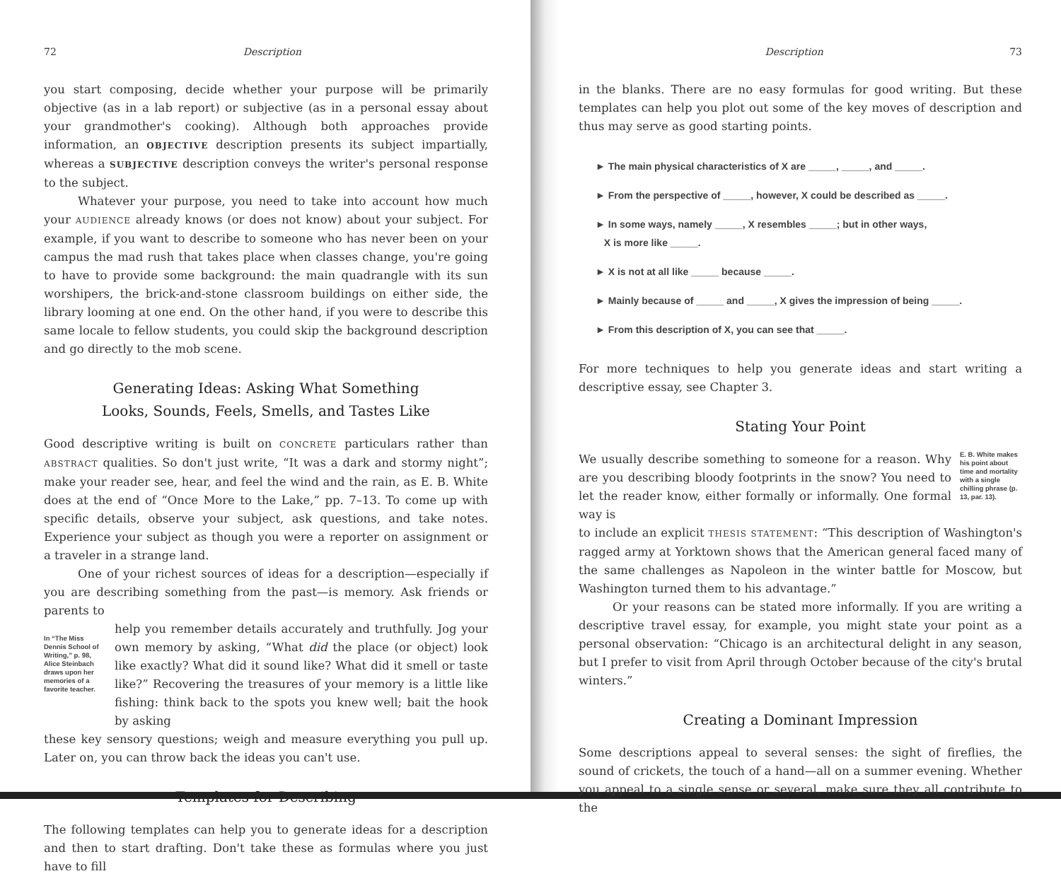72 Description
you start composing, decide whether your purpose will be primarily objective (as in a lab report) or subjective (as in a personal essay about your grandmother's cooking). Although both approaches provide information, an OBJECTIVE description presents its subject impartially, whereas a SUBJECTIVE description conveys the writer's personal response to the subject.
Whatever your purpose, you need to take into account how much your AUDIENCE already knows (or does not know) about your subject. For example, if you want to describe to someone who has never been on your campus the mad rush that takes place when classes change, you're going to have to provide some background: the main quadrangle with its sun worshipers, the brick-and-stone classroom buildings on either side, the library looming at one end. On the other hand, if you were to describe this same locale to fellow students, you could skip the background description and go directly to the mob scene.
Generating Ideas: Asking What Something
Looks, Sounds, Feels, Smells, and Tastes Like
Good descriptive writing is built on CONCRETE particulars rather than ABSTRACT qualities. So don't just write, “It was a dark and stormy night”; make your reader see, hear, and feel the wind and the rain, as E. B. White does at the end of “Once More to the Lake,” pp. 7–13. To come up with specific details, observe your subject, ask questions, and take notes. Experience your subject as though you were a reporter on assignment or a traveler in a strange land.
One of your richest sources of ideas for a description—especially if you are describing something from the past—is memory. Ask friends or parents to
In “The Miss Dennis School of Writing,” p. 98, Alice Steinbach draws upon her memories of a favorite teacher.
help you remember details accurately and truthfully. Jog your own memory by asking, “What did the place (or object) look like exactly? What did it sound like? What did it smell or taste like?” Recovering the treasures of your memory is a little like fishing: think back to the spots you knew well; bait the hook by asking
these key sensory questions; weigh and measure everything you pull up. Later on, you can throw back the ideas you can't use.
Templates for Describing
The following templates can help you to generate ideas for a description and then to start drafting. Don't take these as formulas where you just have to fill
Description 73
in the blanks. There are no easy formulas for good writing. But these templates can help you plot out some of the key moves of description and thus may serve as good starting points.
► The main physical characteristics of X are _____, _____, and _____.
► From the perspective of _____, however, X could be described as _____.
► In some ways, namely _____, X resembles _____; but in other ways,
X is more like _____.
► X is not at all like _____ because _____.
► Mainly because of _____ and _____, X gives the impression of being _____.
► From this description of X, you can see that _____.
For more techniques to help you generate ideas and start writing a descriptive essay, see Chapter 3.
Stating Your Point
We usually describe something to someone for a reason. Why are you describing bloody footprints in the snow? You need to let the reader know, either formally or informally. One formal way is
E. B. White makes his point about time and mortality with a single chilling phrase (p. 13, par. 13).
to include an explicit THESIS STATEMENT: “This description of Washington's ragged army at Yorktown shows that the American general faced many of the same challenges as Napoleon in the winter battle for Moscow, but Washington turned them to his advantage.”
Or your reasons can be stated more informally. If you are writing a descriptive travel essay, for example, you might state your point as a personal observation: “Chicago is an architectural delight in any season, but I prefer to visit from April through October because of the city's brutal winters.”
Creating a Dominant Impression
Some descriptions appeal to several senses: the sight of fireflies, the sound of crickets, the touch of a hand—all on a summer evening. Whether you appeal to a single sense or several, make sure they all contribute to the